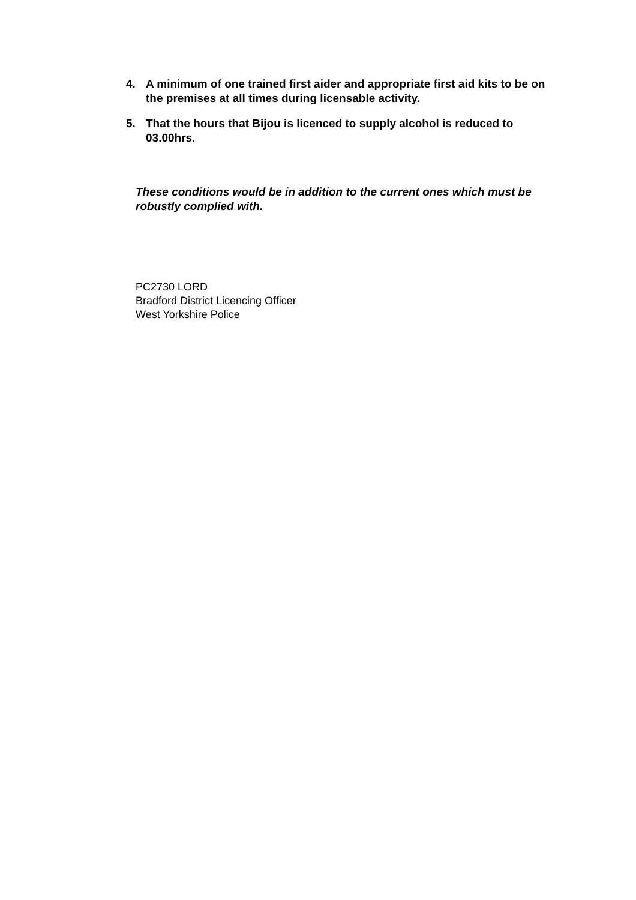4. A minimum of one trained first aider and appropriate first aid kits to be on the premises at all times during licensable activity.
5. That the hours that Bijou is licenced to supply alcohol is reduced to 03.00hrs.
These conditions would be in addition to the current ones which must be robustly complied with.
PC2730 LORD
Bradford District Licencing Officer
West Yorkshire Police